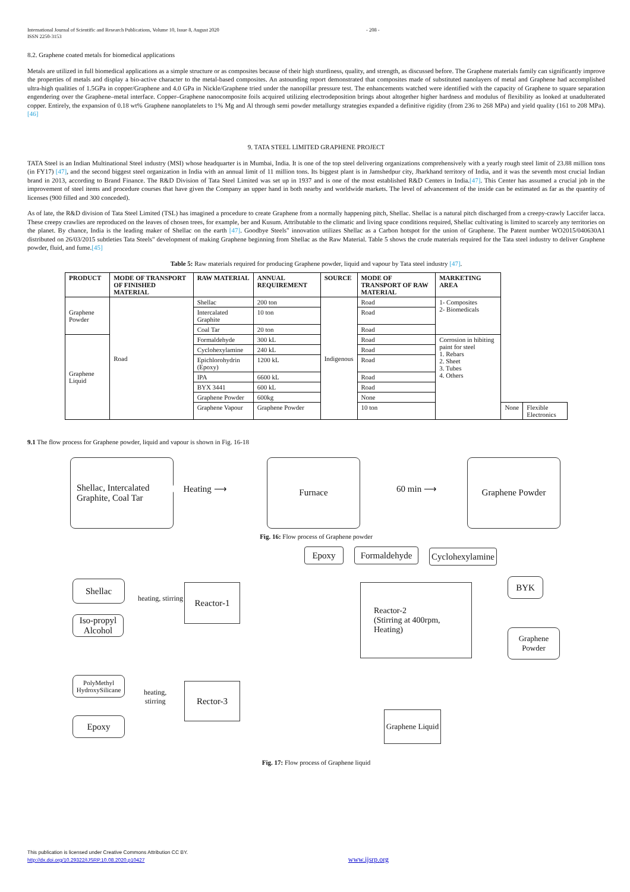International Journal of Scientific and Research Publications, Volume 10, Issue 8, August 2020
ISSN 2250-3153
- 208 -
8.2. Graphene coated metals for biomedical applications
Metals are utilized in full biomedical applications as a simple structure or as composites because of their high sturdiness, quality, and strength, as discussed before. The Graphene materials family can significantly improve the properties of metals and display a bio-active character to the metal-based composites. An astounding report demonstrated that composites made of substituted nanolayers of metal and Graphene had accomplished ultra-high qualities of 1.5GPa in copper/Graphene and 4.0 GPa in Nickle/Graphene tried under the nanopillar pressure test. The enhancements watched were identified with the capacity of Graphene to square separation engendering over the Graphene–metal interface. Copper–Graphene nanocomposite foils acquired utilizing electrodeposition brings about altogether higher hardness and modulus of flexibility as looked at unadulterated copper. Entirely, the expansion of 0.18 wt% Graphene nanoplatelets to 1% Mg and Al through semi powder metallurgy strategies expanded a definitive rigidity (from 236 to 268 MPa) and yield quality (161 to 208 MPa).[46]
9. TATA STEEL LIMITED GRAPHENE PROJECT
TATA Steel is an Indian Multinational Steel industry (MSI) whose headquarter is in Mumbai, India. It is one of the top steel delivering organizations comprehensively with a yearly rough steel limit of 23.88 million tons (in FY17) [47], and the second biggest steel organization in India with an annual limit of 11 million tons. Its biggest plant is in Jamshedpur city, Jharkhand territory of India, and it was the seventh most crucial Indian brand in 2013, according to Brand Finance. The R&D Division of Tata Steel Limited was set up in 1937 and is one of the most established R&D Centers in India.[47]. This Center has assumed a crucial job in the improvement of steel items and procedure courses that have given the Company an upper hand in both nearby and worldwide markets. The level of advancement of the inside can be estimated as far as the quantity of licenses (900 filled and 300 conceded).
As of late, the R&D division of Tata Steel Limited (TSL) has imagined a procedure to create Graphene from a normally happening pitch, Shellac. Shellac is a natural pitch discharged from a creepy-crawly Laccifer lacca. These creepy crawlies are reproduced on the leaves of chosen trees, for example, ber and Kusum. Attributable to the climatic and living space conditions required, Shellac cultivating is limited to scarcely any territories on the planet. By chance, India is the leading maker of Shellac on the earth [47]. Goodbye Steels" innovation utilizes Shellac as a Carbon hotspot for the union of Graphene. The Patent number WO2015/040630A1 distributed on 26/03/2015 subtleties Tata Steels" development of making Graphene beginning from Shellac as the Raw Material. Table 5 shows the crude materials required for the Tata steel industry to deliver Graphene powder, fluid, and fume.[45]
Table 5: Raw materials required for producing Graphene powder, liquid and vapour by Tata steel industry [47].
| PRODUCT | MODE OF TRANSPORT OF FINISHED MATERIAL | RAW MATERIAL | ANNUAL REQUIREMENT | SOURCE | MODE OF TRANSPORT OF RAW MATERIAL | MARKETING AREA | | |
| --- | --- | --- | --- | --- | --- | --- | --- | --- |
| Graphene Powder | Road | Shellac | 200 ton | Indigenous | Road | 1- Composites 2- Biomedicals | | |
| | | Intercalated Graphite | 10 ton | | Road | | | |
| | | Coal Tar | 20 ton | | Road | | | |
| Graphene Liquid | | Formaldehyde | 300 kL | | Road | Corrosion in hibiting paint for steel 1. Rebars 2. Sheet 3. Tubes 4. Others | | |
| | | Cyclohexylamine | 240 kL | | Road | | | |
| | | Epichlorohydrin (Epoxy) | 1200 kL | | Road | | | |
| | | IPA | 6600 kL | | Road | | | |
| | | BYX 3441 | 600 kL | | Road | | | |
| | | Graphene Powder | 600kg | | None | | | |
| | | Graphene Vapour | Graphene Powder | | 10 ton | | None | Flexible Electronics |
9.1 The flow process for Graphene powder, liquid and vapour is shown in Fig. 16-18
Shellac, Intercalated
Graphite, Coal Tar
Heating ⟶
Furnace
60 min ⟶
Graphene Powder
Fig. 16: Flow process of Graphene powder
Epoxy
Formaldehyde
Cyclohexylamine
Shellac
heating, stirring
Reactor-1
Reactor-2
(Stirring at 400rpm,
Heating)
BYK
Iso-propyl
Alcohol
Graphene
Powder
PolyMethyl
HydroxySilicane
heating,
stirring
Rector-3
Epoxy
Graphene Liquid
Fig. 17: Flow process of Graphene liquid
This publication is licensed under Creative Commons Attribution CC BY.
http://dx.doi.org/10.29322/IJSRP.10.08.2020.p10427 www.ijsrp.org